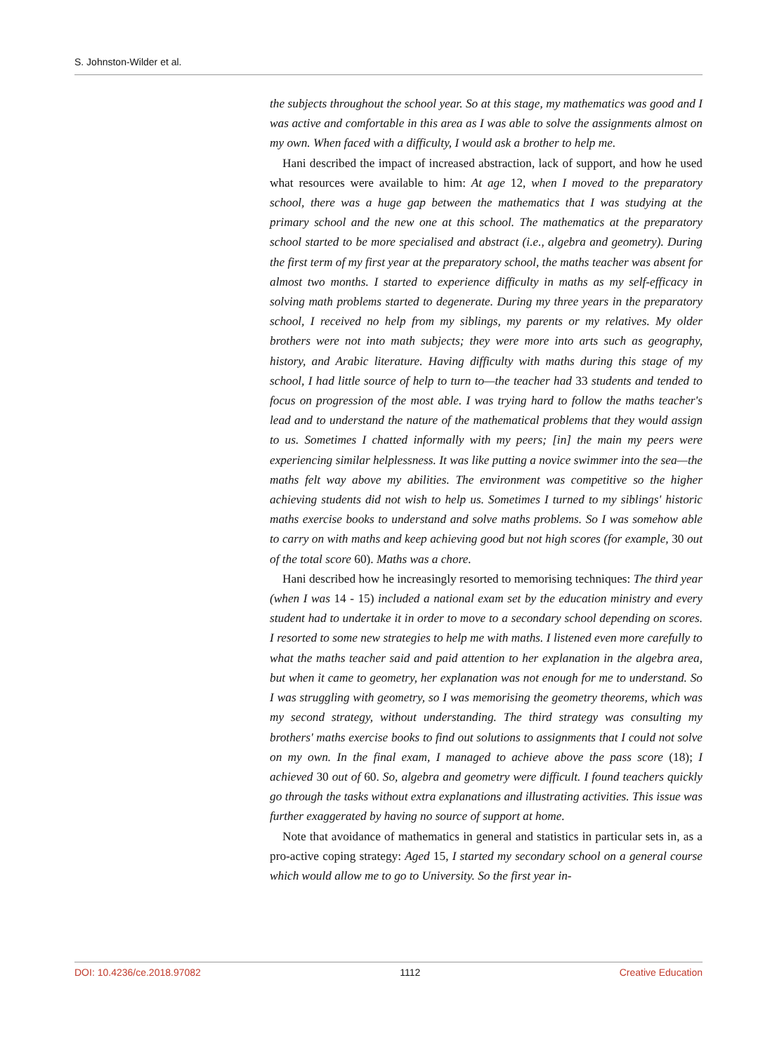S. Johnston-Wilder et al.
the subjects throughout the school year. So at this stage, my mathematics was good and I was active and comfortable in this area as I was able to solve the assignments almost on my own. When faced with a difficulty, I would ask a brother to help me.
Hani described the impact of increased abstraction, lack of support, and how he used what resources were available to him: At age 12, when I moved to the preparatory school, there was a huge gap between the mathematics that I was studying at the primary school and the new one at this school. The mathematics at the preparatory school started to be more specialised and abstract (i.e., algebra and geometry). During the first term of my first year at the preparatory school, the maths teacher was absent for almost two months. I started to experience difficulty in maths as my self-efficacy in solving math problems started to degenerate. During my three years in the preparatory school, I received no help from my siblings, my parents or my relatives. My older brothers were not into math subjects; they were more into arts such as geography, history, and Arabic literature. Having difficulty with maths during this stage of my school, I had little source of help to turn to—the teacher had 33 students and tended to focus on progression of the most able. I was trying hard to follow the maths teacher's lead and to understand the nature of the mathematical problems that they would assign to us. Sometimes I chatted informally with my peers; [in] the main my peers were experiencing similar helplessness. It was like putting a novice swimmer into the sea—the maths felt way above my abilities. The environment was competitive so the higher achieving students did not wish to help us. Sometimes I turned to my siblings' historic maths exercise books to understand and solve maths problems. So I was somehow able to carry on with maths and keep achieving good but not high scores (for example, 30 out of the total score 60). Maths was a chore.
Hani described how he increasingly resorted to memorising techniques: The third year (when I was 14 - 15) included a national exam set by the education ministry and every student had to undertake it in order to move to a secondary school depending on scores. I resorted to some new strategies to help me with maths. I listened even more carefully to what the maths teacher said and paid attention to her explanation in the algebra area, but when it came to geometry, her explanation was not enough for me to understand. So I was struggling with geometry, so I was memorising the geometry theorems, which was my second strategy, without understanding. The third strategy was consulting my brothers' maths exercise books to find out solutions to assignments that I could not solve on my own. In the final exam, I managed to achieve above the pass score (18); I achieved 30 out of 60. So, algebra and geometry were difficult. I found teachers quickly go through the tasks without extra explanations and illustrating activities. This issue was further exaggerated by having no source of support at home.
Note that avoidance of mathematics in general and statistics in particular sets in, as a pro-active coping strategy: Aged 15, I started my secondary school on a general course which would allow me to go to University. So the first year in-
DOI: 10.4236/ce.2018.97082 1112 Creative Education